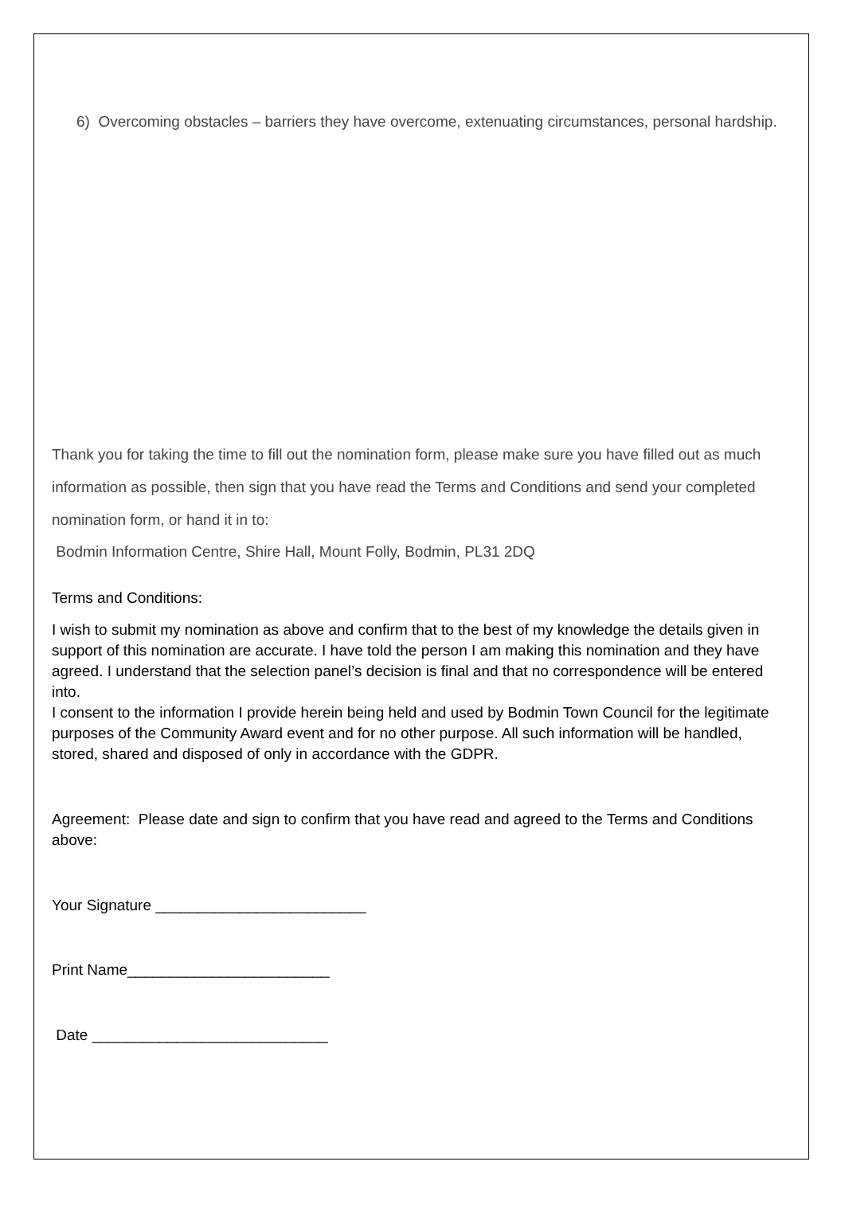6) Overcoming obstacles – barriers they have overcome, extenuating circumstances, personal hardship.
Thank you for taking the time to fill out the nomination form, please make sure you have filled out as much information as possible, then sign that you have read the Terms and Conditions and send your completed nomination form, or hand it in to:
Bodmin Information Centre, Shire Hall, Mount Folly, Bodmin, PL31 2DQ
Terms and Conditions:
I wish to submit my nomination as above and confirm that to the best of my knowledge the details given in support of this nomination are accurate. I have told the person I am making this nomination and they have agreed. I understand that the selection panel’s decision is final and that no correspondence will be entered into.
I consent to the information I provide herein being held and used by Bodmin Town Council for the legitimate purposes of the Community Award event and for no other purpose. All such information will be handled, stored, shared and disposed of only in accordance with the GDPR.
Agreement: Please date and sign to confirm that you have read and agreed to the Terms and Conditions above:
Your Signature _________________________
Print Name________________________
Date ____________________________